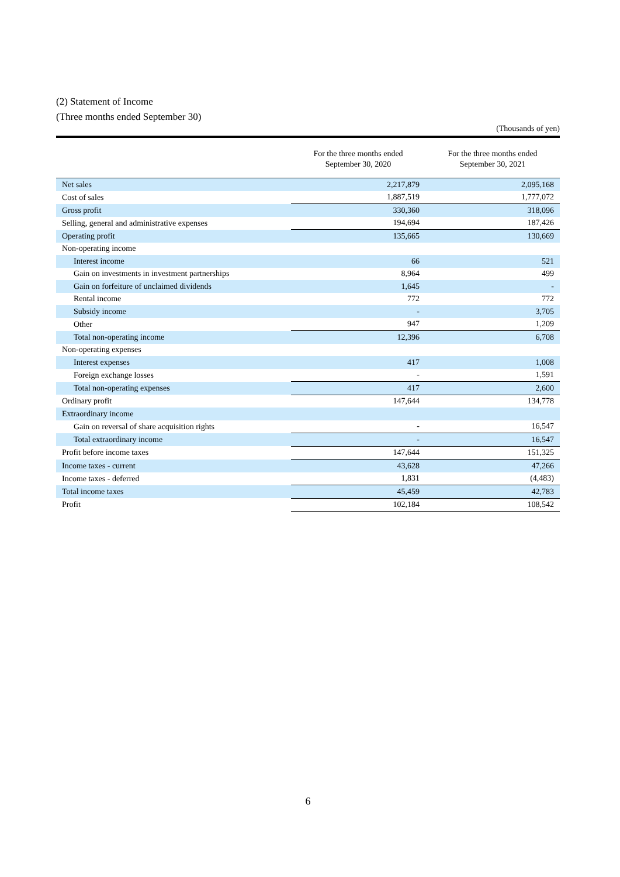(2) Statement of Income
(Three months ended September 30)
(Thousands of yen)
| | For the three months ended September 30, 2020 | For the three months ended September 30, 2021 |
| --- | --- | --- |
| Net sales | 2,217,879 | 2,095,168 |
| Cost of sales | 1,887,519 | 1,777,072 |
| Gross profit | 330,360 | 318,096 |
| Selling, general and administrative expenses | 194,694 | 187,426 |
| Operating profit | 135,665 | 130,669 |
| Non-operating income | | |
| Interest income | 66 | 521 |
| Gain on investments in investment partnerships | 8,964 | 499 |
| Gain on forfeiture of unclaimed dividends | 1,645 | - |
| Rental income | 772 | 772 |
| Subsidy income | - | 3,705 |
| Other | 947 | 1,209 |
| Total non-operating income | 12,396 | 6,708 |
| Non-operating expenses | | |
| Interest expenses | 417 | 1,008 |
| Foreign exchange losses | - | 1,591 |
| Total non-operating expenses | 417 | 2,600 |
| Ordinary profit | 147,644 | 134,778 |
| Extraordinary income | | |
| Gain on reversal of share acquisition rights | - | 16,547 |
| Total extraordinary income | - | 16,547 |
| Profit before income taxes | 147,644 | 151,325 |
| Income taxes - current | 43,628 | 47,266 |
| Income taxes - deferred | 1,831 | (4,483) |
| Total income taxes | 45,459 | 42,783 |
| Profit | 102,184 | 108,542 |
6